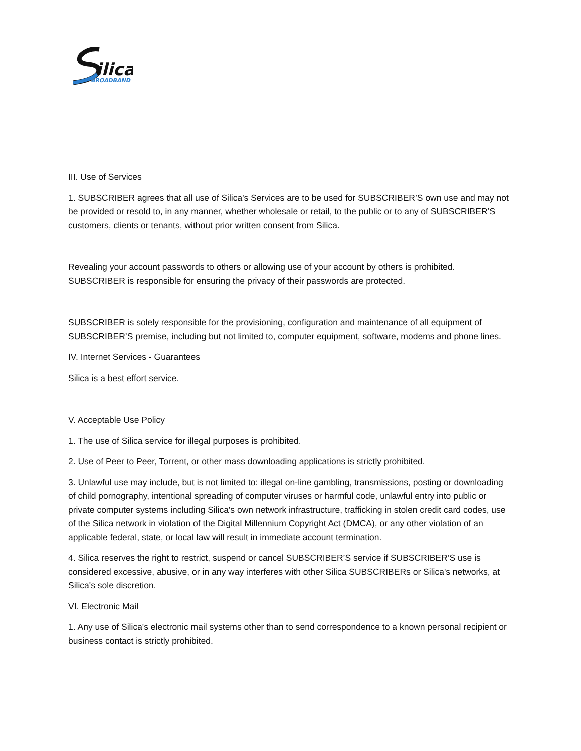ilica
BROADBAND
III. Use of Services
1. SUBSCRIBER agrees that all use of Silica's Services are to be used for SUBSCRIBER’S own use and may not be provided or resold to, in any manner, whether wholesale or retail, to the public or to any of SUBSCRIBER’S customers, clients or tenants, without prior written consent from Silica.
Revealing your account passwords to others or allowing use of your account by others is prohibited. SUBSCRIBER is responsible for ensuring the privacy of their passwords are protected.
SUBSCRIBER is solely responsible for the provisioning, configuration and maintenance of all equipment of SUBSCRIBER’S premise, including but not limited to, computer equipment, software, modems and phone lines.
IV. Internet Services - Guarantees
Silica is a best effort service.
V. Acceptable Use Policy
1. The use of Silica service for illegal purposes is prohibited.
2. Use of Peer to Peer, Torrent, or other mass downloading applications is strictly prohibited.
3. Unlawful use may include, but is not limited to: illegal on-line gambling, transmissions, posting or downloading of child pornography, intentional spreading of computer viruses or harmful code, unlawful entry into public or private computer systems including Silica's own network infrastructure, trafficking in stolen credit card codes, use of the Silica network in violation of the Digital Millennium Copyright Act (DMCA), or any other violation of an applicable federal, state, or local law will result in immediate account termination.
4. Silica reserves the right to restrict, suspend or cancel SUBSCRIBER’S service if SUBSCRIBER’S use is considered excessive, abusive, or in any way interferes with other Silica SUBSCRIBERs or Silica's networks, at Silica's sole discretion.
VI. Electronic Mail
1. Any use of Silica's electronic mail systems other than to send correspondence to a known personal recipient or business contact is strictly prohibited.